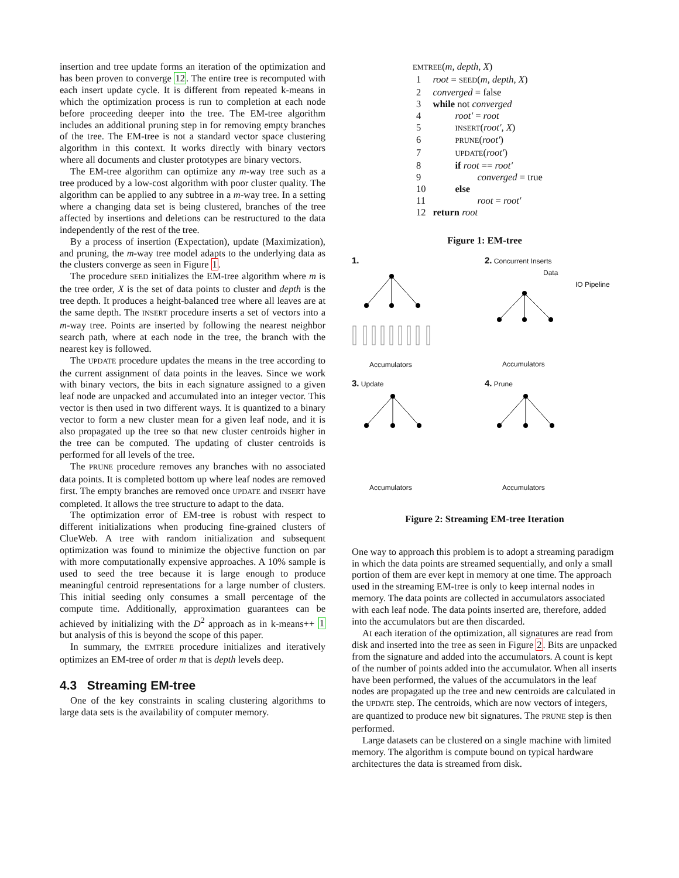insertion and tree update forms an iteration of the optimization and has been proven to converge 12. The entire tree is recomputed with each insert update cycle. It is different from repeated k-means in which the optimization process is run to completion at each node before proceeding deeper into the tree. The EM-tree algorithm includes an additional pruning step in for removing empty branches of the tree. The EM-tree is not a standard vector space clustering algorithm in this context. It works directly with binary vectors where all documents and cluster prototypes are binary vectors.
The EM-tree algorithm can optimize any m-way tree such as a tree produced by a low-cost algorithm with poor cluster quality. The algorithm can be applied to any subtree in a m-way tree. In a setting where a changing data set is being clustered, branches of the tree affected by insertions and deletions can be restructured to the data independently of the rest of the tree.
By a process of insertion (Expectation), update (Maximization), and pruning, the m-way tree model adapts to the underlying data as the clusters converge as seen in Figure 1.
The procedure SEED initializes the EM-tree algorithm where m is the tree order, X is the set of data points to cluster and depth is the tree depth. It produces a height-balanced tree where all leaves are at the same depth. The INSERT procedure inserts a set of vectors into a m-way tree. Points are inserted by following the nearest neighbor search path, where at each node in the tree, the branch with the nearest key is followed.
The UPDATE procedure updates the means in the tree according to the current assignment of data points in the leaves. Since we work with binary vectors, the bits in each signature assigned to a given leaf node are unpacked and accumulated into an integer vector. This vector is then used in two different ways. It is quantized to a binary vector to form a new cluster mean for a given leaf node, and it is also propagated up the tree so that new cluster centroids higher in the tree can be computed. The updating of cluster centroids is performed for all levels of the tree.
The PRUNE procedure removes any branches with no associated data points. It is completed bottom up where leaf nodes are removed first. The empty branches are removed once UPDATE and INSERT have completed. It allows the tree structure to adapt to the data.
The optimization error of EM-tree is robust with respect to different initializations when producing fine-grained clusters of ClueWeb. A tree with random initialization and subsequent optimization was found to minimize the objective function on par with more computationally expensive approaches. A 10% sample is used to seed the tree because it is large enough to produce meaningful centroid representations for a large number of clusters. This initial seeding only consumes a small percentage of the compute time. Additionally, approximation guarantees can be achieved by initializing with the D<sup>2</sup> approach as in k-means++ 1 but analysis of this is beyond the scope of this paper.
In summary, the EMTREE procedure initializes and iteratively optimizes an EM-tree of order m that is depth levels deep.
4.3 Streaming EM-tree
One of the key constraints in scaling clustering algorithms to large data sets is the availability of computer memory.
EMTREE(m, depth, X)
| 1 | root = SEED ( m, depth, X ) |
| 2 | converged = false |
| 3 | while not converged |
| 4 | root′ = root |
| 5 | INSERT ( root′, X ) |
| 6 | PRUNE ( root′ ) |
| 7 | UPDATE ( root′ ) |
| 8 | if root == root′ |
| 9 | converged = true |
| 10 | else |
| 11 | root = root′ |
| 12 | return root |
Figure 1: EM-tree
1.
Accumulators
2. Concurrent Inserts
Data
IO Pipeline
Accumulators
3. Update
Accumulators
4. Prune
Accumulators
Figure 2: Streaming EM-tree Iteration
One way to approach this problem is to adopt a streaming paradigm in which the data points are streamed sequentially, and only a small portion of them are ever kept in memory at one time. The approach used in the streaming EM-tree is only to keep internal nodes in memory. The data points are collected in accumulators associated with each leaf node. The data points inserted are, therefore, added into the accumulators but are then discarded.
At each iteration of the optimization, all signatures are read from disk and inserted into the tree as seen in Figure 2. Bits are unpacked from the signature and added into the accumulators. A count is kept of the number of points added into the accumulator. When all inserts have been performed, the values of the accumulators in the leaf nodes are propagated up the tree and new centroids are calculated in the UPDATE step. The centroids, which are now vectors of integers, are quantized to produce new bit signatures. The PRUNE step is then performed.
Large datasets can be clustered on a single machine with limited memory. The algorithm is compute bound on typical hardware architectures the data is streamed from disk.